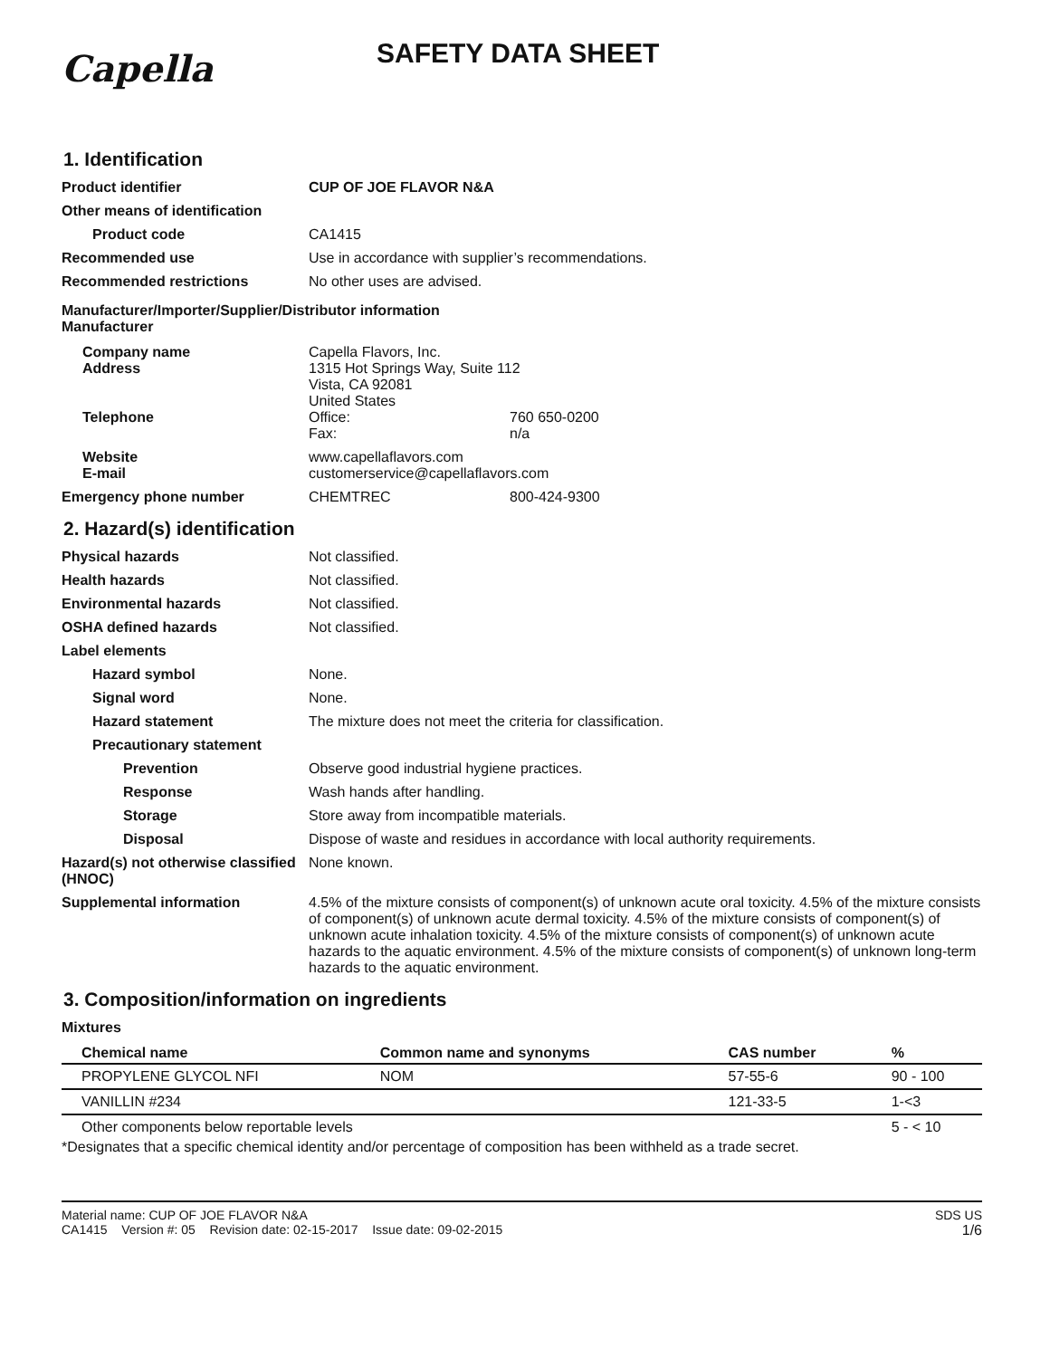Capella
SAFETY DATA SHEET
1. Identification
Product identifier CUP OF JOE FLAVOR N&A
Other means of identification
Product code CA1415
Recommended use Use in accordance with supplier’s recommendations.
Recommended restrictions No other uses are advised.
Manufacturer/Importer/Supplier/Distributor information
Manufacturer
Company name
Address
Capella Flavors, Inc.
1315 Hot Springs Way, Suite 112
Vista, CA 92081
United States
Telephone Office: 760 650-0200
Fax: n/a
Website
E-mail
www.capellaflavors.com
customerservice@capellaflavors.com
Emergency phone number CHEMTREC 800-424-9300
2. Hazard(s) identification
Physical hazards Not classified.
Health hazards Not classified.
Environmental hazards Not classified.
OSHA defined hazards Not classified.
Label elements
Hazard symbol None.
Signal word None.
Hazard statement The mixture does not meet the criteria for classification.
Precautionary statement
Prevention Observe good industrial hygiene practices.
Response Wash hands after handling.
Storage Store away from incompatible materials.
Disposal Dispose of waste and residues in accordance with local authority requirements.
Hazard(s) not otherwise classified (HNOC)
None known.
Supplemental information 4.5% of the mixture consists of component(s) of unknown acute oral toxicity. 4.5% of the mixture consists of component(s) of unknown acute dermal toxicity. 4.5% of the mixture consists of component(s) of unknown acute inhalation toxicity. 4.5% of the mixture consists of component(s) of unknown acute hazards to the aquatic environment. 4.5% of the mixture consists of component(s) of unknown long-term hazards to the aquatic environment.
3. Composition/information on ingredients
Mixtures
| Chemical name | Common name and synonyms | CAS number | % |
| --- | --- | --- | --- |
| PROPYLENE GLYCOL NFI | NOM | 57-55-6 | 90 - 100 |
| VANILLIN #234 | | 121-33-5 | 1-<3 |
| Other components below reportable levels | | | 5 - < 10 |
*Designates that a specific chemical identity and/or percentage of composition has been withheld as a trade secret.
Material name: CUP OF JOE FLAVOR N&A
CA1415 Version #: 05 Revision date: 02-15-2017 Issue date: 09-02-2015
SDS US
1/6